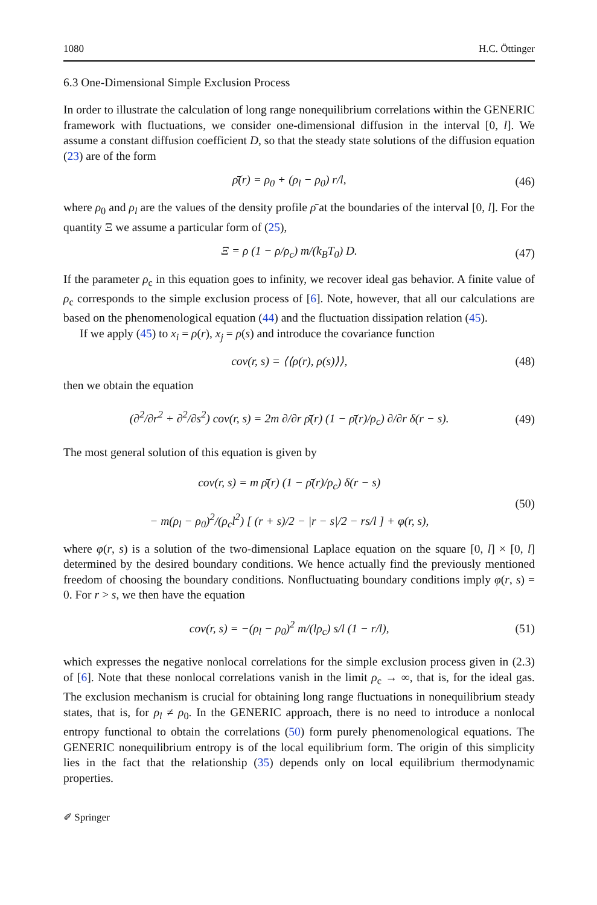1080 H.C. Öttinger
6.3 One-Dimensional Simple Exclusion Process
In order to illustrate the calculation of long range nonequilibrium correlations within the GENERIC framework with fluctuations, we consider one-dimensional diffusion in the interval [0, l]. We assume a constant diffusion coefficient D, so that the steady state solutions of the diffusion equation (23) are of the form
ρ̄(r) = ρ<sub>0</sub> + (ρ<sub>l</sub> − ρ<sub>0</sub>) r/l, (46)
where ρ<sub>0</sub> and ρ<sub>l</sub> are the values of the density profile ρ̄ at the boundaries of the interval [0, l]. For the quantity Ξ we assume a particular form of (25),
Ξ = ρ (1 − ρ/ρ<sub>c</sub>) m/(k<sub>B</sub>T<sub>0</sub>) D. (47)
If the parameter ρ<sub>c</sub> in this equation goes to infinity, we recover ideal gas behavior. A finite value of ρ<sub>c</sub> corresponds to the simple exclusion process of [6]. Note, however, that all our calculations are based on the phenomenological equation (44) and the fluctuation dissipation relation (45).
If we apply (45) to x<sub>i</sub> = ρ(r), x<sub>j</sub> = ρ(s) and introduce the covariance function
cov(r, s) = ⟨⟨ρ(r), ρ(s)⟩⟩, (48)
then we obtain the equation
(∂<sup>2</sup>/∂r<sup>2</sup> + ∂<sup>2</sup>/∂s<sup>2</sup>) cov(r, s) = 2m ∂/∂r ρ̄(r) (1 − ρ̄(r)/ρ<sub>c</sub>) ∂/∂r δ(r − s). (49)
The most general solution of this equation is given by
cov(r, s) = m ρ̄(r) (1 − ρ̄(r)/ρ<sub>c</sub>) δ(r − s)
− m(ρ<sub>l</sub> − ρ<sub>0</sub>)<sup>2</sup>/(ρ<sub>c</sub>l<sup>2</sup>) [ (r + s)/2 − |r − s|/2 − rs/l ] + φ(r, s), (50)
where φ(r, s) is a solution of the two-dimensional Laplace equation on the square [0, l] × [0, l] determined by the desired boundary conditions. We hence actually find the previously mentioned freedom of choosing the boundary conditions. Nonfluctuating boundary conditions imply φ(r, s) = 0. For r > s, we then have the equation
cov(r, s) = −(ρ<sub>l</sub> − ρ<sub>0</sub>)<sup>2</sup> m/(lρ<sub>c</sub>) s/l (1 − r/l), (51)
which expresses the negative nonlocal correlations for the simple exclusion process given in (2.3) of [6]. Note that these nonlocal correlations vanish in the limit ρ<sub>c</sub> → ∞, that is, for the ideal gas. The exclusion mechanism is crucial for obtaining long range fluctuations in nonequilibrium steady states, that is, for ρ<sub>l</sub> ≠ ρ<sub>0</sub>. In the GENERIC approach, there is no need to introduce a nonlocal entropy functional to obtain the correlations (50) form purely phenomenological equations. The GENERIC nonequilibrium entropy is of the local equilibrium form. The origin of this simplicity lies in the fact that the relationship (35) depends only on local equilibrium thermodynamic properties.
✐ Springer